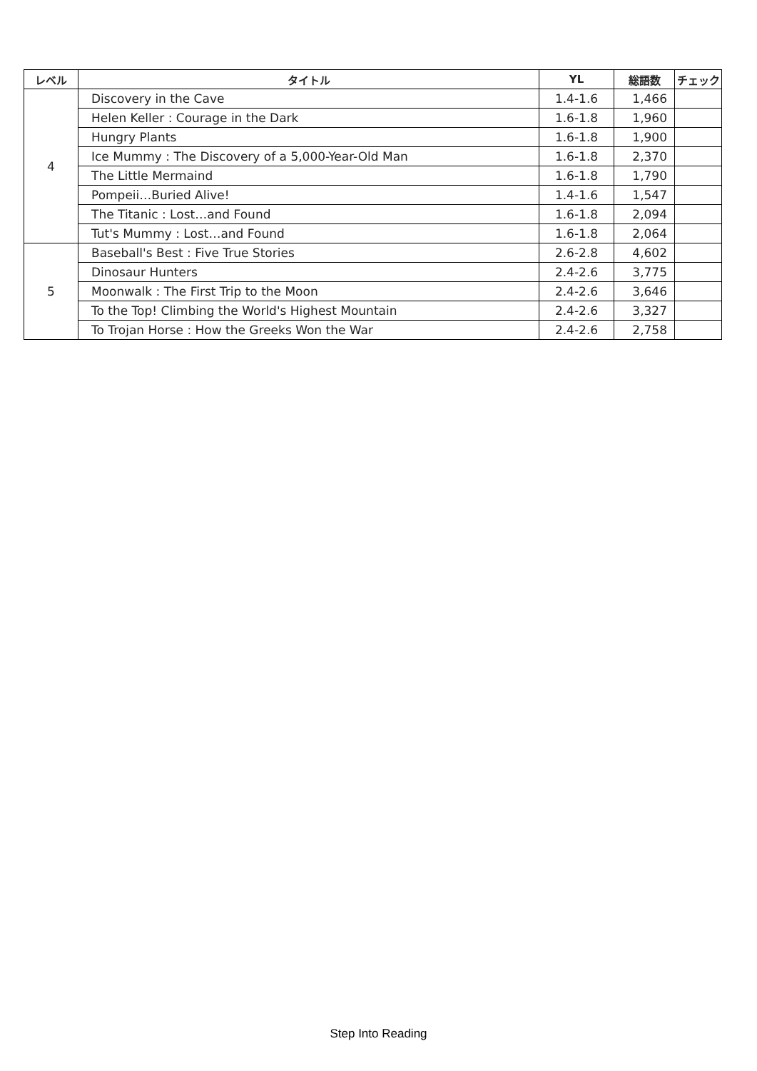| レベル | タイトル | YL | 総語数 | チェック |
| --- | --- | --- | --- | --- |
| 4 | Discovery in the Cave | 1.4-1.6 | 1,466 | |
| | Helen Keller : Courage in the Dark | 1.6-1.8 | 1,960 | |
| | Hungry Plants | 1.6-1.8 | 1,900 | |
| | Ice Mummy : The Discovery of a 5,000-Year-Old Man | 1.6-1.8 | 2,370 | |
| | The Little Mermaind | 1.6-1.8 | 1,790 | |
| | Pompeii…Buried Alive! | 1.4-1.6 | 1,547 | |
| | The Titanic : Lost…and Found | 1.6-1.8 | 2,094 | |
| | Tut's Mummy : Lost…and Found | 1.6-1.8 | 2,064 | |
| 5 | Baseball's Best : Five True Stories | 2.6-2.8 | 4,602 | |
| | Dinosaur Hunters | 2.4-2.6 | 3,775 | |
| | Moonwalk : The First Trip to the Moon | 2.4-2.6 | 3,646 | |
| | To the Top! Climbing the World's Highest Mountain | 2.4-2.6 | 3,327 | |
| | To Trojan Horse : How the Greeks Won the War | 2.4-2.6 | 2,758 | |
Step Into Reading